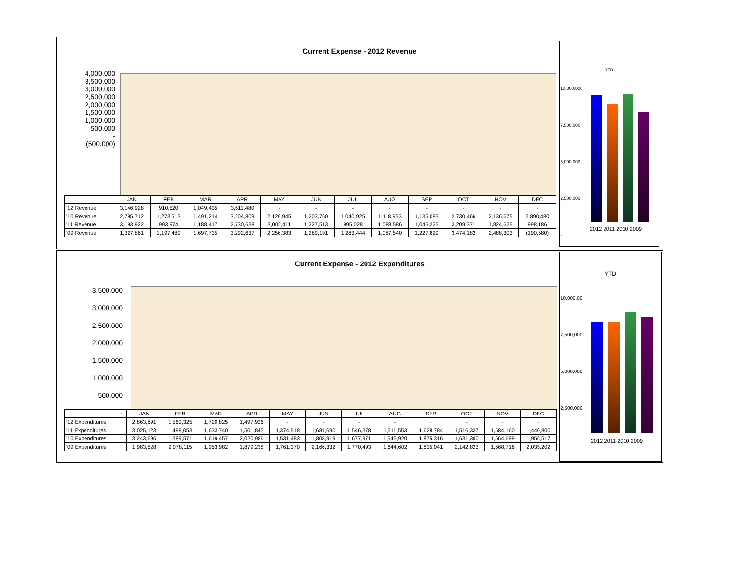Current Expense - 2012 Revenue
4,000,000
3,500,000
3,000,000
2,500,000
2,000,000
1,500,000
1,000,000
500,000
-
(500,000)
| | JAN | FEB | MAR | APR | MAY | JUN | JUL | AUG | SEP | OCT | NOV | DEC |
| --- | --- | --- | --- | --- | --- | --- | --- | --- | --- | --- | --- | --- |
| '12 Revenue | 3,146,928 | 910,520 | 1,049,435 | 3,611,480 | - | - | - | - | - | - | - | - |
| '10 Revenue | 2,795,712 | 1,273,513 | 1,491,214 | 3,204,809 | 2,129,945 | 1,203,760 | 1,040,925 | 1,118,953 | 1,135,083 | 2,730,466 | 2,136,675 | 2,890,480 |
| '11 Revenue | 3,193,922 | 993,974 | 1,188,417 | 2,730,638 | 3,002,411 | 1,227,513 | 995,028 | 1,088,586 | 1,045,225 | 3,209,371 | 1,824,625 | 998,186 |
| '09 Revenue | 1,327,861 | 1,197,489 | 1,697,735 | 3,292,637 | 2,256,383 | 1,289,191 | 1,283,444 | 1,087,540 | 1,227,829 | 3,474,182 | 2,488,303 | (190,580) |
YTD
10,000,000
7,500,000
5,000,000
2,500,000
-
2012 2011 2010 2009
Current Expense - 2012 Expenditures
3,500,000
3,000,000
2,500,000
2,000,000
1,500,000
1,000,000
500,000
-
| | JAN | FEB | MAR | APR | MAY | JUN | JUL | AUG | SEP | OCT | NOV | DEC |
| --- | --- | --- | --- | --- | --- | --- | --- | --- | --- | --- | --- | --- |
| '12 Expenditures | 2,863,891 | 1,569,325 | 1,720,825 | 1,497,926 | - | - | - | - | - | - | - | - |
| '11 Expenditures | 3,025,123 | 1,488,053 | 1,633,740 | 1,501,845 | 1,374,518 | 1,681,690 | 1,546,378 | 1,511,553 | 1,628,784 | 1,516,337 | 1,584,160 | 1,440,800 |
| '10 Expenditures | 3,243,696 | 1,389,571 | 1,619,457 | 2,020,986 | 1,531,483 | 1,808,919 | 1,677,971 | 1,545,920 | 1,875,316 | 1,631,390 | 1,564,699 | 1,956,517 |
| '09 Expenditures | 1,983,828 | 2,078,115 | 1,953,982 | 1,879,238 | 1,761,370 | 2,166,332 | 1,770,493 | 1,644,602 | 1,835,041 | 2,142,823 | 1,668,716 | 2,035,202 |
YTD
10,000,00
7,500,000
5,000,000
2,500,000
-
2012 2011 2010 2009